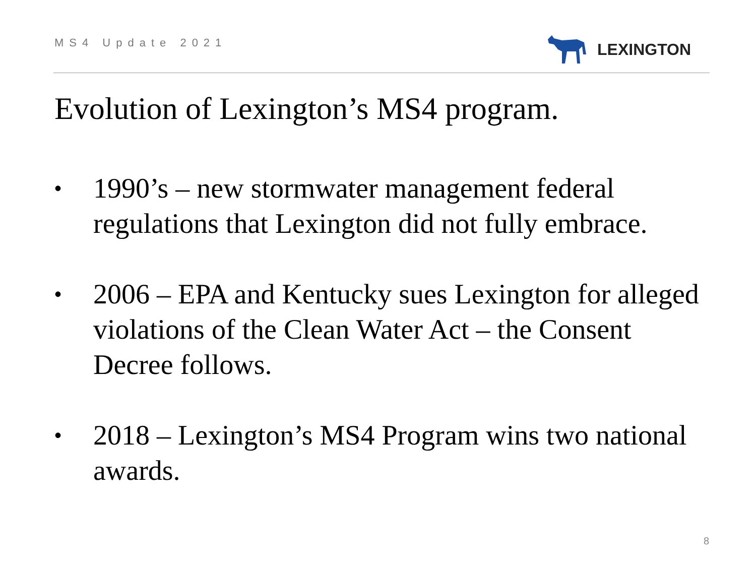MS4 Update 2021 LEXINGTON
Evolution of Lexington’s MS4 program.
•
1990’s – new stormwater management federal regulations that Lexington did not fully embrace.
•
2006 – EPA and Kentucky sues Lexington for alleged violations of the Clean Water Act – the Consent Decree follows.
•
2018 – Lexington’s MS4 Program wins two national awards.
8